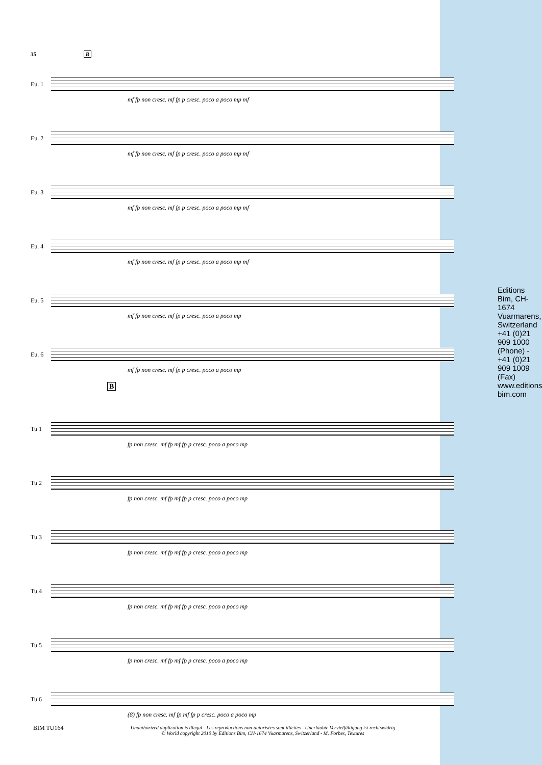35 B
Eu. 1
mf fp non cresc. mf fp p cresc. poco a poco mp mf
Eu. 2
mf fp non cresc. mf fp p cresc. poco a poco mp mf
Eu. 3
mf fp non cresc. mf fp p cresc. poco a poco mp mf
Eu. 4
mf fp non cresc. mf fp p cresc. poco a poco mp mf
Eu. 5
mf fp non cresc. mf fp p cresc. poco a poco mp
Eu. 6
mf fp non cresc. mf fp p cresc. poco a poco mp
B
Tu 1
fp non cresc. mf fp mf fp p cresc. poco a poco mp
Tu 2
fp non cresc. mf fp mf fp p cresc. poco a poco mp
Tu 3
fp non cresc. mf fp mf fp p cresc. poco a poco mp
Tu 4
fp non cresc. mf fp mf fp p cresc. poco a poco mp
Tu 5
fp non cresc. mf fp mf fp p cresc. poco a poco mp
Tu 6
(8) fp non cresc. mf fp mf fp p cresc. poco a poco mp
Editions Bim, CH-1674 Vuarmarens, Switzerland +41 (0)21 909 1000 (Phone) - +41 (0)21 909 1009 (Fax) www.editions-bim.com
BIM TU164
Unauthorized duplication is illegal - Les reproductions non-autorisées sont illicites - Unerlaubte Vervielfältigung ist rechtswidrig
© World copyright 2010 by Editions Bim, CH-1674 Vuarmarens, Switzerland - M. Forbes, Textures